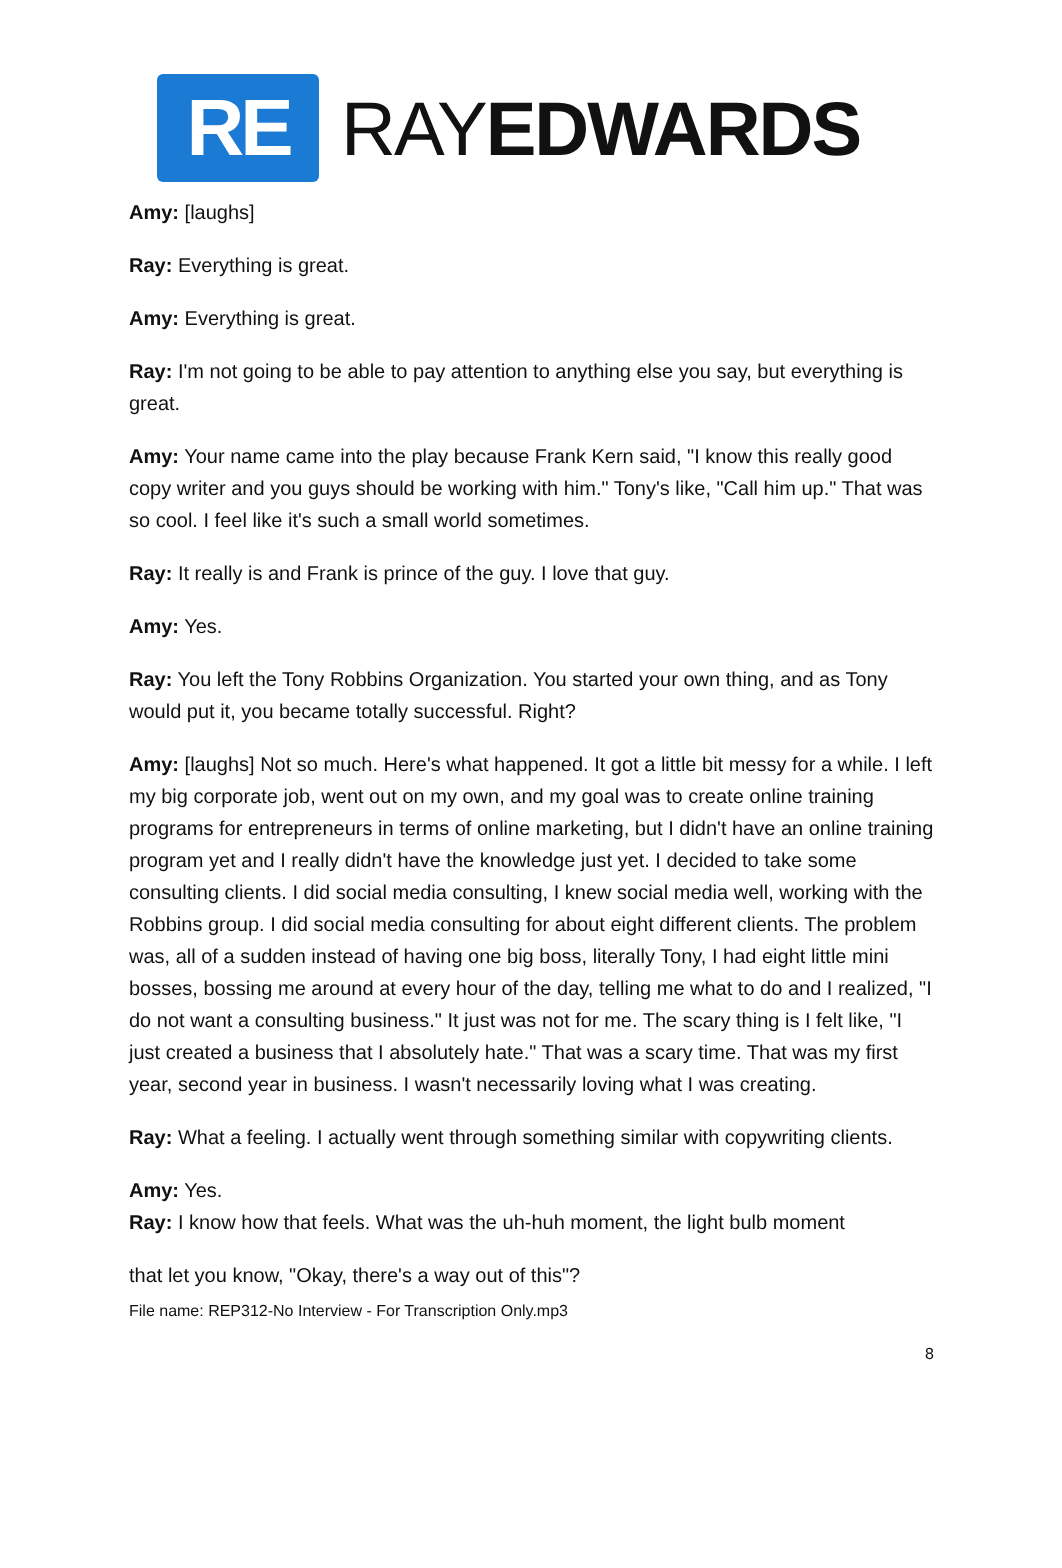RE
RAYEDWARDS
Amy: [laughs]
Ray: Everything is great.
Amy: Everything is great.
Ray: I'm not going to be able to pay attention to anything else you say, but everything is great.
Amy: Your name came into the play because Frank Kern said, "I know this really good copy writer and you guys should be working with him." Tony's like, "Call him up." That was so cool. I feel like it's such a small world sometimes.
Ray: It really is and Frank is prince of the guy. I love that guy.
Amy: Yes.
Ray: You left the Tony Robbins Organization. You started your own thing, and as Tony would put it, you became totally successful. Right?
Amy: [laughs] Not so much. Here's what happened. It got a little bit messy for a while. I left my big corporate job, went out on my own, and my goal was to create online training programs for entrepreneurs in terms of online marketing, but I didn't have an online training program yet and I really didn't have the knowledge just yet. I decided to take some consulting clients. I did social media consulting, I knew social media well, working with the Robbins group. I did social media consulting for about eight different clients. The problem was, all of a sudden instead of having one big boss, literally Tony, I had eight little mini bosses, bossing me around at every hour of the day, telling me what to do and I realized, "I do not want a consulting business." It just was not for me. The scary thing is I felt like, "I just created a business that I absolutely hate." That was a scary time. That was my first year, second year in business. I wasn't necessarily loving what I was creating.
Ray: What a feeling. I actually went through something similar with copywriting clients.
Amy: Yes.
Ray: I know how that feels. What was the uh-huh moment, the light bulb moment
that let you know, "Okay, there's a way out of this"?
File name: REP312-No Interview - For Transcription Only.mp3
8